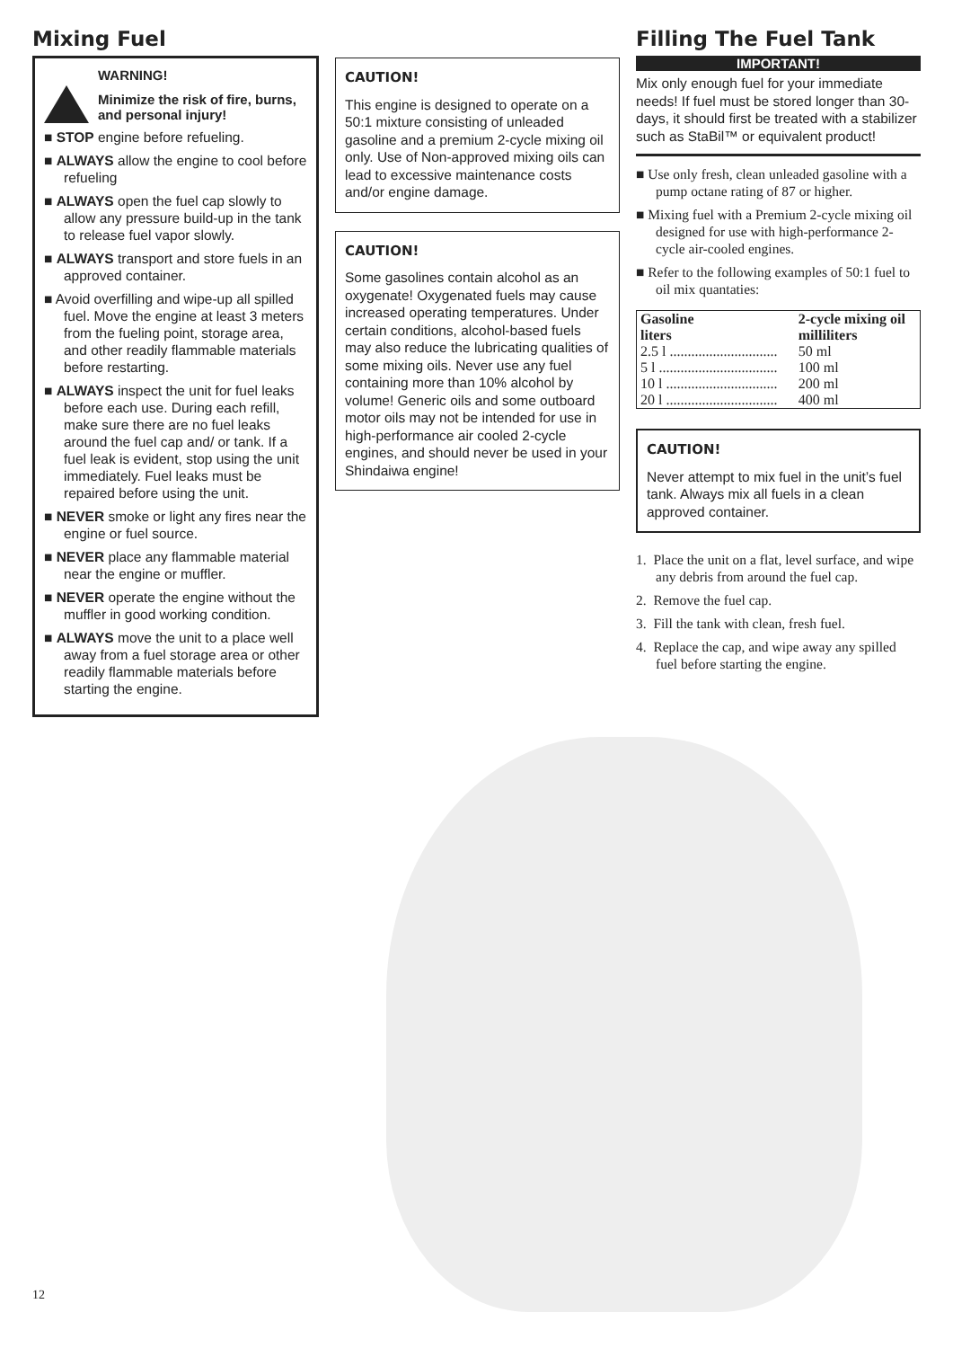Mixing Fuel
WARNING!
Minimize the risk of fire, burns, and personal injury!
■ STOP engine before refueling.
■ ALWAYS allow the engine to cool before refueling
■ ALWAYS open the fuel cap slowly to allow any pressure build-up in the tank to release fuel vapor slowly.
■ ALWAYS transport and store fuels in an approved container.
■ Avoid overfilling and wipe-up all spilled fuel. Move the engine at least 3 meters from the fueling point, storage area, and other readily flammable materials before restarting.
■ ALWAYS inspect the unit for fuel leaks before each use. During each refill, make sure there are no fuel leaks around the fuel cap and/ or tank. If a fuel leak is evident, stop using the unit immediately. Fuel leaks must be repaired before using the unit.
■ NEVER smoke or light any fires near the engine or fuel source.
■ NEVER place any flammable material near the engine or muffler.
■ NEVER operate the engine without the muffler in good working condition.
■ ALWAYS move the unit to a place well away from a fuel storage area or other readily flammable materials before starting the engine.
CAUTION!
This engine is designed to operate on a 50:1 mixture consisting of unleaded gasoline and a premium 2-cycle mixing oil only. Use of Non-approved mixing oils can lead to excessive maintenance costs and/or engine damage.
CAUTION!
Some gasolines contain alcohol as an oxygenate! Oxygenated fuels may cause increased operating temperatures. Under certain conditions, alcohol-based fuels may also reduce the lubricating qualities of some mixing oils. Never use any fuel containing more than 10% alcohol by volume! Generic oils and some outboard motor oils may not be intended for use in high-performance air cooled 2-cycle engines, and should never be used in your Shindaiwa engine!
Filling The Fuel Tank
IMPORTANT!
Mix only enough fuel for your immediate needs! If fuel must be stored longer than 30-days, it should first be treated with a stabilizer such as StaBil™ or equivalent product!
■ Use only fresh, clean unleaded gasoline with a pump octane rating of 87 or higher.
■ Mixing fuel with a Premium 2-cycle mixing oil designed for use with high-performance 2-cycle air-cooled engines.
■ Refer to the following examples of 50:1 fuel to oil mix quantaties:
| Gasoline liters | 2-cycle mixing oil milliliters |
| --- | --- |
| 2.5 l .............................. | 50 ml |
| 5 l ................................. | 100 ml |
| 10 l ............................... | 200 ml |
| 20 l ............................... | 400 ml |
CAUTION!
Never attempt to mix fuel in the unit’s fuel tank. Always mix all fuels in a clean approved container.
1. Place the unit on a flat, level surface, and wipe any debris from around the fuel cap.
2. Remove the fuel cap.
3. Fill the tank with clean, fresh fuel.
4. Replace the cap, and wipe away any spilled fuel before starting the engine.
12